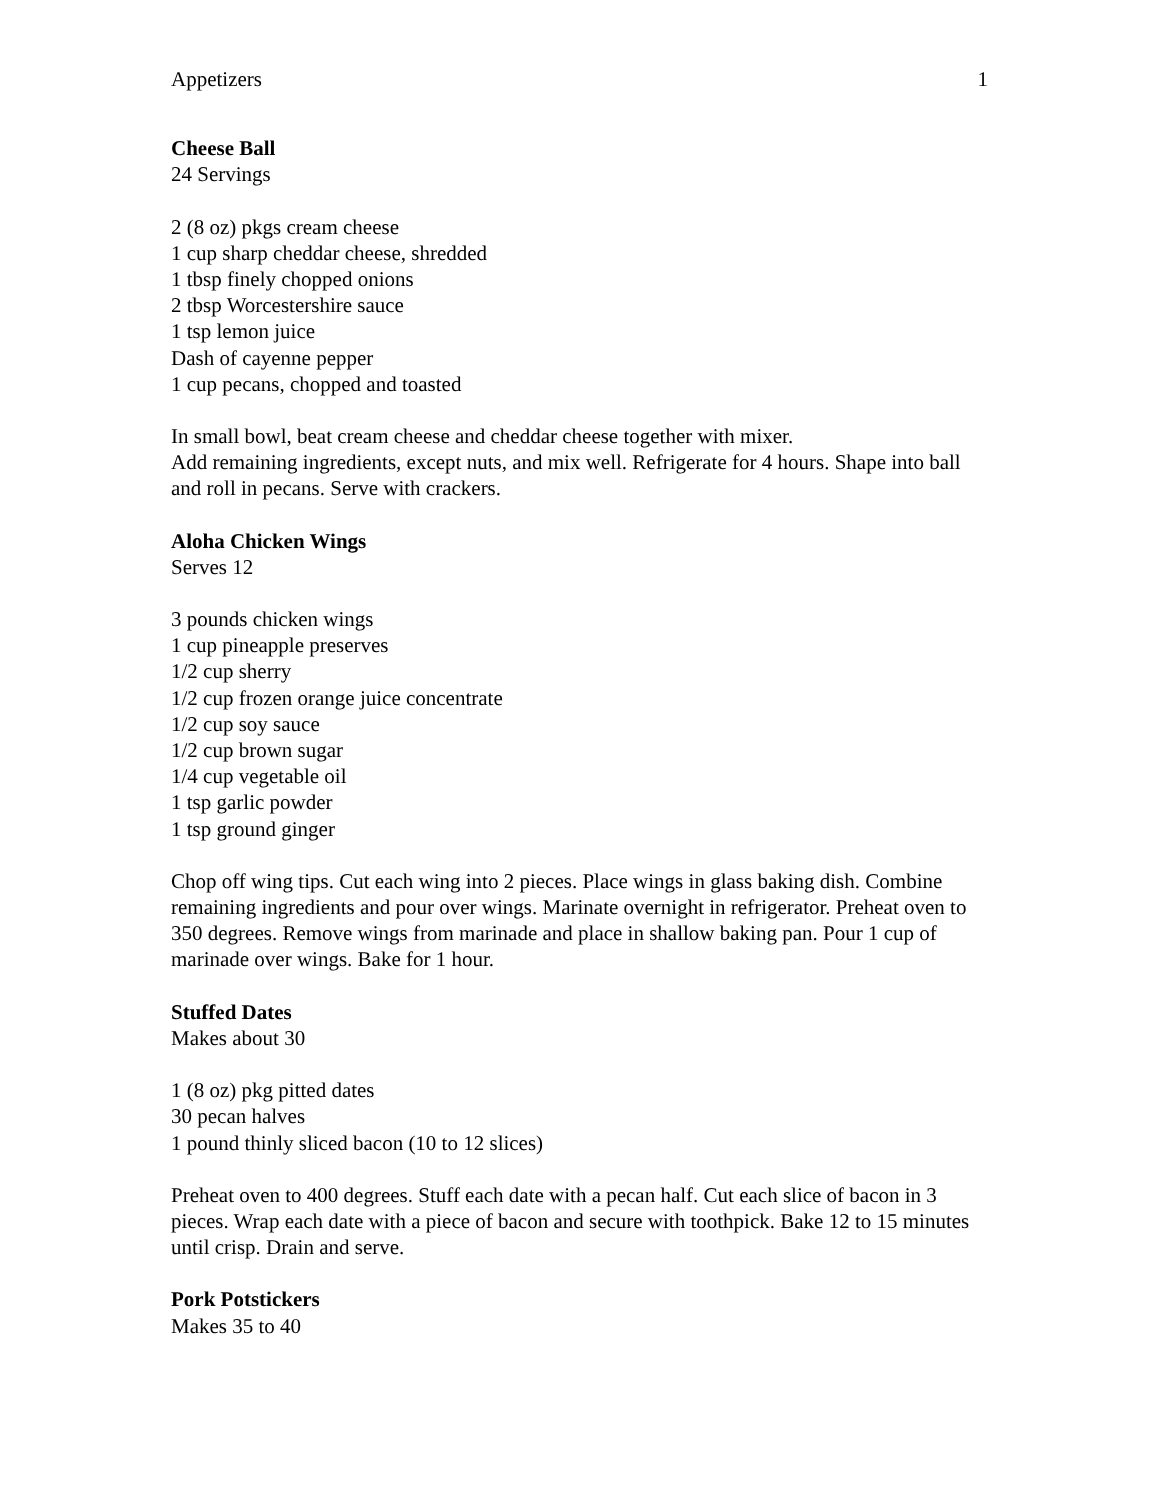Appetizers 1
Cheese Ball
24 Servings
2 (8 oz) pkgs cream cheese
1 cup sharp cheddar cheese, shredded
1 tbsp finely chopped onions
2 tbsp Worcestershire sauce
1 tsp lemon juice
Dash of cayenne pepper
1 cup pecans, chopped and toasted
In small bowl, beat cream cheese and cheddar cheese together with mixer.
Add remaining ingredients, except nuts, and mix well. Refrigerate for 4 hours. Shape into ball and roll in pecans. Serve with crackers.
Aloha Chicken Wings
Serves 12
3 pounds chicken wings
1 cup pineapple preserves
1/2 cup sherry
1/2 cup frozen orange juice concentrate
1/2 cup soy sauce
1/2 cup brown sugar
1/4 cup vegetable oil
1 tsp garlic powder
1 tsp ground ginger
Chop off wing tips. Cut each wing into 2 pieces. Place wings in glass baking dish. Combine remaining ingredients and pour over wings. Marinate overnight in refrigerator. Preheat oven to 350 degrees. Remove wings from marinade and place in shallow baking pan. Pour 1 cup of marinade over wings. Bake for 1 hour.
Stuffed Dates
Makes about 30
1 (8 oz) pkg pitted dates
30 pecan halves
1 pound thinly sliced bacon (10 to 12 slices)
Preheat oven to 400 degrees. Stuff each date with a pecan half. Cut each slice of bacon in 3 pieces. Wrap each date with a piece of bacon and secure with toothpick. Bake 12 to 15 minutes until crisp. Drain and serve.
Pork Potstickers
Makes 35 to 40